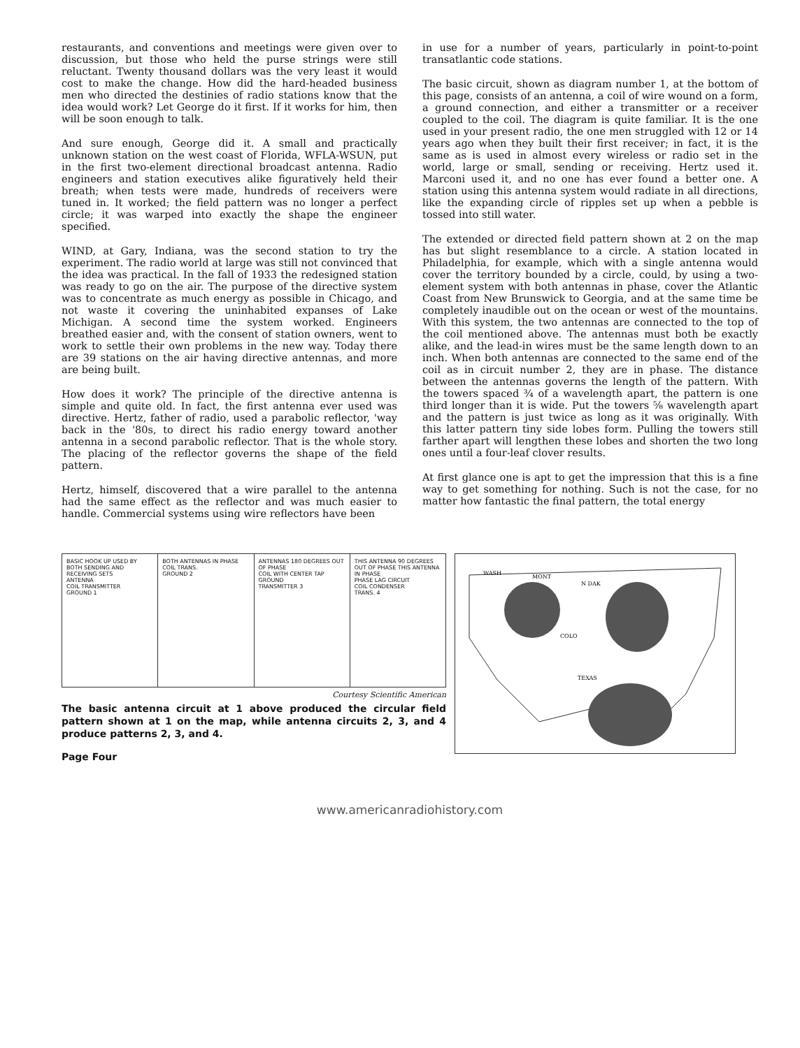restaurants, and conventions and meetings were given over to discussion, but those who held the purse strings were still reluctant. Twenty thousand dollars was the very least it would cost to make the change. How did the hard-headed business men who directed the destinies of radio stations know that the idea would work? Let George do it first. If it works for him, then will be soon enough to talk.
And sure enough, George did it. A small and practically unknown station on the west coast of Florida, WFLA-WSUN, put in the first two-element directional broadcast antenna. Radio engineers and station executives alike figuratively held their breath; when tests were made, hundreds of receivers were tuned in. It worked; the field pattern was no longer a perfect circle; it was warped into exactly the shape the engineer specified.
WIND, at Gary, Indiana, was the second station to try the experiment. The radio world at large was still not convinced that the idea was practical. In the fall of 1933 the redesigned station was ready to go on the air. The purpose of the directive system was to concentrate as much energy as possible in Chicago, and not waste it covering the uninhabited expanses of Lake Michigan. A second time the system worked. Engineers breathed easier and, with the consent of station owners, went to work to settle their own problems in the new way. Today there are 39 stations on the air having directive antennas, and more are being built.
How does it work? The principle of the directive antenna is simple and quite old. In fact, the first antenna ever used was directive. Hertz, father of radio, used a parabolic reflector, 'way back in the '80s, to direct his radio energy toward another antenna in a second parabolic reflector. That is the whole story. The placing of the reflector governs the shape of the field pattern.
Hertz, himself, discovered that a wire parallel to the antenna had the same effect as the reflector and was much easier to handle. Commercial systems using wire reflectors have been
in use for a number of years, particularly in point-to-point transatlantic code stations.
The basic circuit, shown as diagram number 1, at the bottom of this page, consists of an antenna, a coil of wire wound on a form, a ground connection, and either a transmitter or a receiver coupled to the coil. The diagram is quite familiar. It is the one used in your present radio, the one men struggled with 12 or 14 years ago when they built their first receiver; in fact, it is the same as is used in almost every wireless or radio set in the world, large or small, sending or receiving. Hertz used it. Marconi used it, and no one has ever found a better one. A station using this antenna system would radiate in all directions, like the expanding circle of ripples set up when a pebble is tossed into still water.
The extended or directed field pattern shown at 2 on the map has but slight resemblance to a circle. A station located in Philadelphia, for example, which with a single antenna would cover the territory bounded by a circle, could, by using a two-element system with both antennas in phase, cover the Atlantic Coast from New Brunswick to Georgia, and at the same time be completely inaudible out on the ocean or west of the mountains. With this system, the two antennas are connected to the top of the coil mentioned above. The antennas must both be exactly alike, and the lead-in wires must be the same length down to an inch. When both antennas are connected to the same end of the coil as in circuit number 2, they are in phase. The distance between the antennas governs the length of the pattern. With the towers spaced ¾ of a wavelength apart, the pattern is one third longer than it is wide. Put the towers ⅝ wavelength apart and the pattern is just twice as long as it was originally. With this latter pattern tiny side lobes form. Pulling the towers still farther apart will lengthen these lobes and shorten the two long ones until a four-leaf clover results.
At first glance one is apt to get the impression that this is a fine way to get something for nothing. Such is not the case, for no matter how fantastic the final pattern, the total energy
BASIC HOOK UP USED BY BOTH SENDING AND RECEIVING SETS
ANTENNA
COIL TRANSMITTER
GROUND 1
BOTH ANTENNAS IN PHASE
COIL TRANS.
GROUND 2
ANTENNAS 180 DEGREES OUT OF PHASE
COIL WITH CENTER TAP
GROUND
TRANSMITTER 3
THIS ANTENNA 90 DEGREES OUT OF PHASE THIS ANTENNA IN PHASE
PHASE LAG CIRCUIT
COIL CONDENSER
TRANS. 4
Courtesy Scientific American
The basic antenna circuit at 1 above produced the circular field pattern shown at 1 on the map, while antenna circuits 2, 3, and 4 produce patterns 2, 3, and 4.
Page Four
WASH
MONT
N DAK
COLO
TEXAS
www.americanradiohistory.com